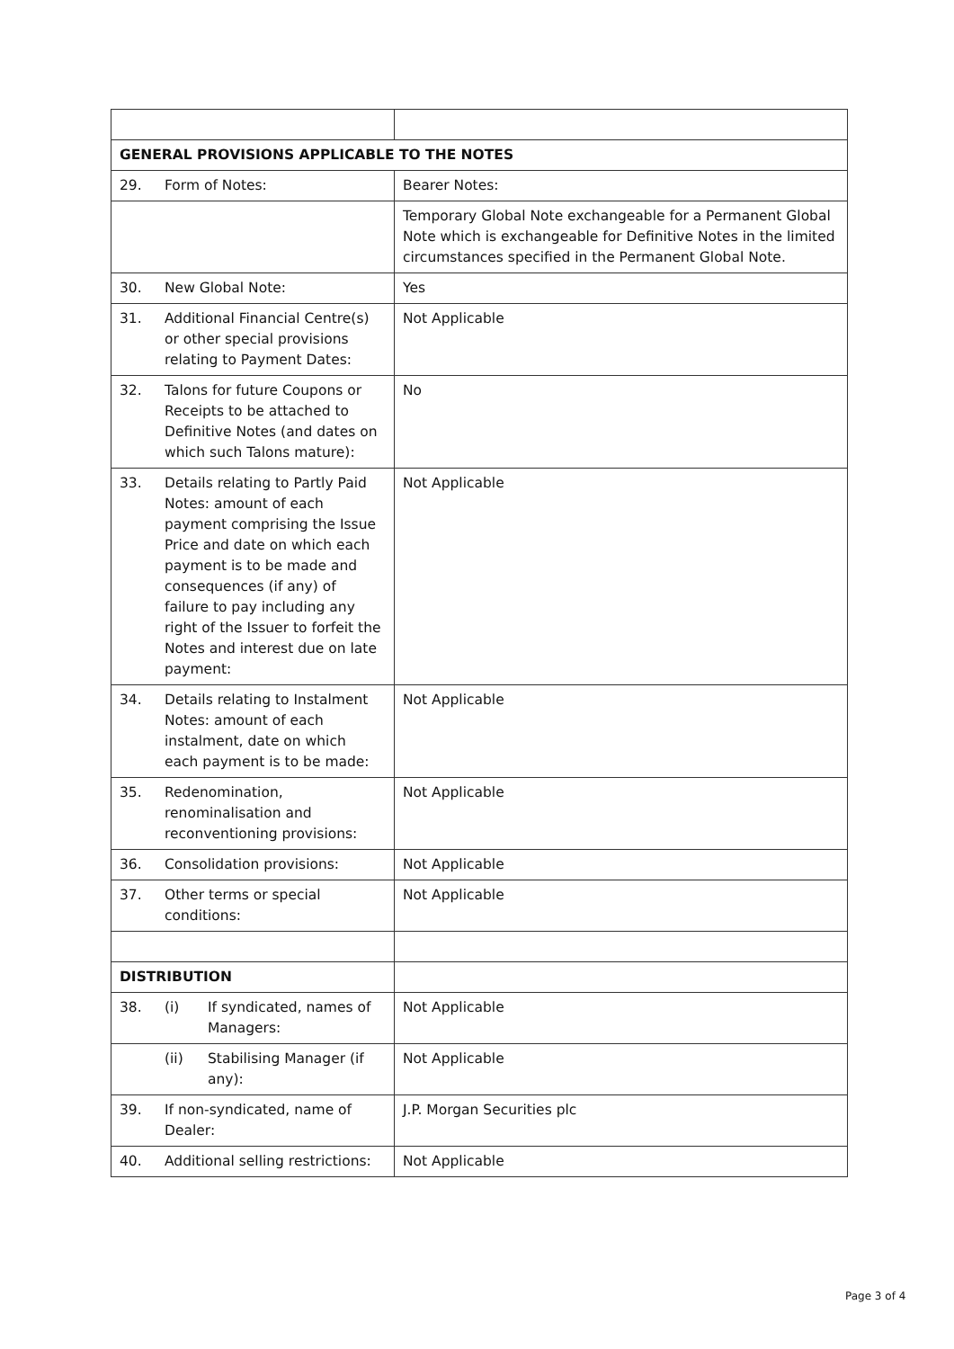| GENERAL PROVISIONS APPLICABLE TO THE NOTES | |
| 29. Form of Notes: | Bearer Notes: |
| | Temporary Global Note exchangeable for a Permanent Global Note which is exchangeable for Definitive Notes in the limited circumstances specified in the Permanent Global Note. |
| 30. New Global Note: | Yes |
| 31. Additional Financial Centre(s) or other special provisions relating to Payment Dates: | Not Applicable |
| 32. Talons for future Coupons or Receipts to be attached to Definitive Notes (and dates on which such Talons mature): | No |
| 33. Details relating to Partly Paid Notes: amount of each payment comprising the Issue Price and date on which each payment is to be made and consequences (if any) of failure to pay including any right of the Issuer to forfeit the Notes and interest due on late payment: | Not Applicable |
| 34. Details relating to Instalment Notes: amount of each instalment, date on which each payment is to be made: | Not Applicable |
| 35. Redenomination, renominalisation and reconventioning provisions: | Not Applicable |
| 36. Consolidation provisions: | Not Applicable |
| 37. Other terms or special conditions: | Not Applicable |
| DISTRIBUTION | |
| 38. (i) If syndicated, names of Managers: | Not Applicable |
| (ii) Stabilising Manager (if any): | Not Applicable |
| 39. If non-syndicated, name of Dealer: | J.P. Morgan Securities plc |
| 40. Additional selling restrictions: | Not Applicable |
Page 3 of 4